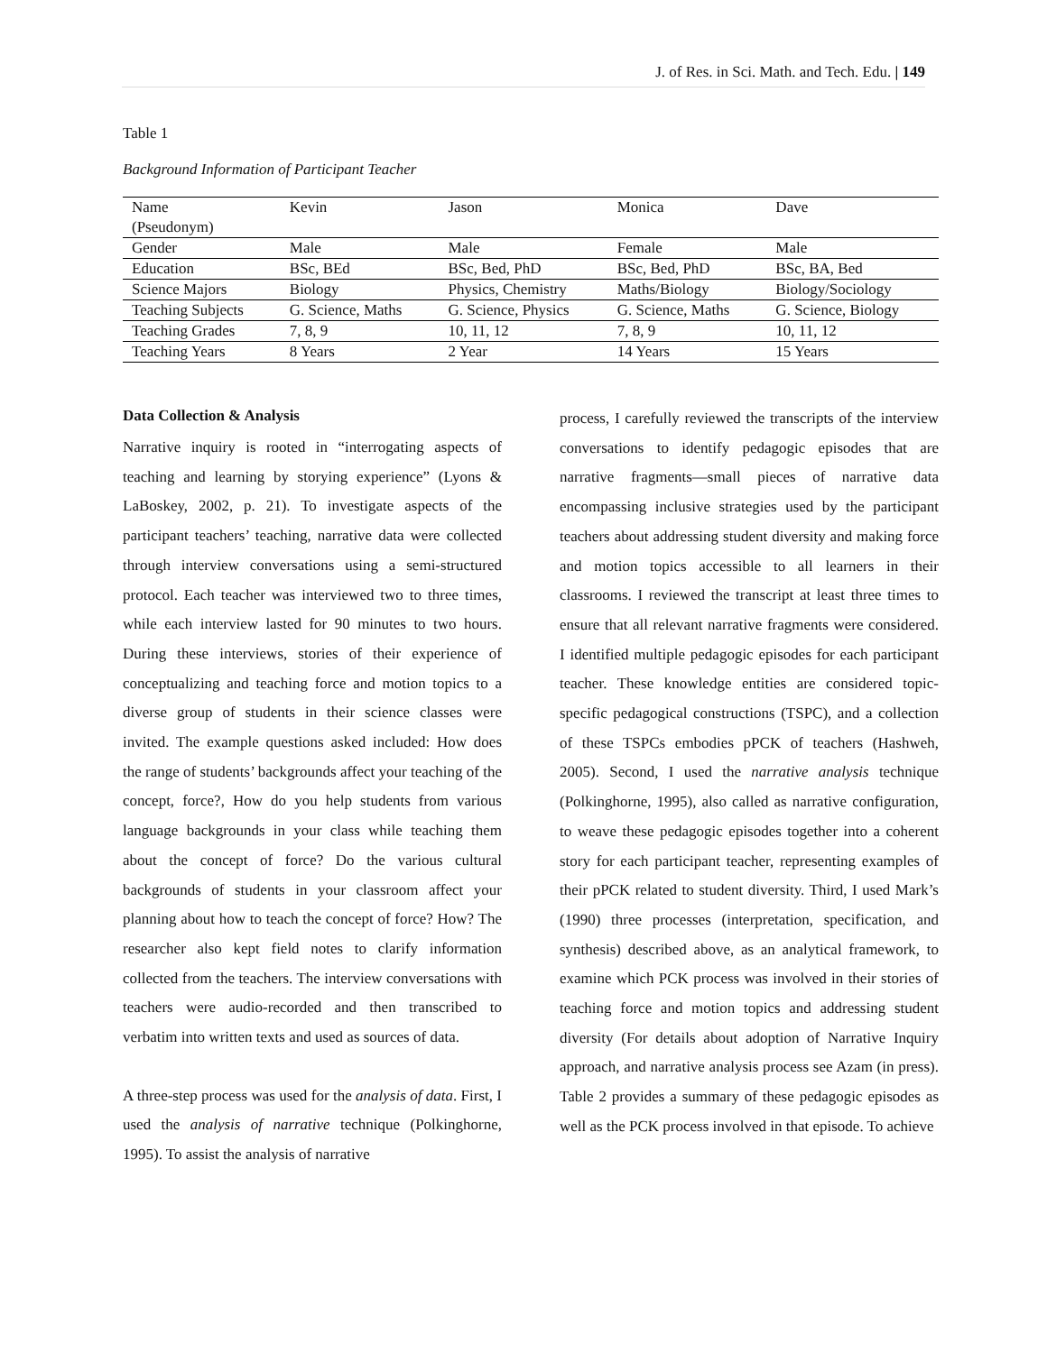J. of Res. in Sci. Math. and Tech. Edu. | 149
Table 1
Background Information of Participant Teacher
| Name (Pseudonym) | Kevin | Jason | Monica | Dave |
| Gender | Male | Male | Female | Male |
| Education | BSc, BEd | BSc, Bed, PhD | BSc, Bed, PhD | BSc, BA, Bed |
| Science Majors | Biology | Physics, Chemistry | Maths/Biology | Biology/Sociology |
| Teaching Subjects | G. Science, Maths | G. Science, Physics | G. Science, Maths | G. Science, Biology |
| Teaching Grades | 7, 8, 9 | 10, 11, 12 | 7, 8, 9 | 10, 11, 12 |
| Teaching Years | 8 Years | 2 Year | 14 Years | 15 Years |
Data Collection & Analysis
Narrative inquiry is rooted in “interrogating aspects of teaching and learning by storying experience” (Lyons & LaBoskey, 2002, p. 21). To investigate aspects of the participant teachers’ teaching, narrative data were collected through interview conversations using a semi-structured protocol. Each teacher was interviewed two to three times, while each interview lasted for 90 minutes to two hours. During these interviews, stories of their experience of conceptualizing and teaching force and motion topics to a diverse group of students in their science classes were invited. The example questions asked included: How does the range of students’ backgrounds affect your teaching of the concept, force?, How do you help students from various language backgrounds in your class while teaching them about the concept of force? Do the various cultural backgrounds of students in your classroom affect your planning about how to teach the concept of force? How? The researcher also kept field notes to clarify information collected from the teachers. The interview conversations with teachers were audio-recorded and then transcribed to verbatim into written texts and used as sources of data.
A three-step process was used for the analysis of data. First, I used the analysis of narrative technique (Polkinghorne, 1995). To assist the analysis of narrative
process, I carefully reviewed the transcripts of the interview conversations to identify pedagogic episodes that are narrative fragments—small pieces of narrative data encompassing inclusive strategies used by the participant teachers about addressing student diversity and making force and motion topics accessible to all learners in their classrooms. I reviewed the transcript at least three times to ensure that all relevant narrative fragments were considered. I identified multiple pedagogic episodes for each participant teacher. These knowledge entities are considered topic-specific pedagogical constructions (TSPC), and a collection of these TSPCs embodies pPCK of teachers (Hashweh, 2005). Second, I used the narrative analysis technique (Polkinghorne, 1995), also called as narrative configuration, to weave these pedagogic episodes together into a coherent story for each participant teacher, representing examples of their pPCK related to student diversity. Third, I used Mark’s (1990) three processes (interpretation, specification, and synthesis) described above, as an analytical framework, to examine which PCK process was involved in their stories of teaching force and motion topics and addressing student diversity (For details about adoption of Narrative Inquiry approach, and narrative analysis process see Azam (in press). Table 2 provides a summary of these pedagogic episodes as well as the PCK process involved in that episode. To achieve